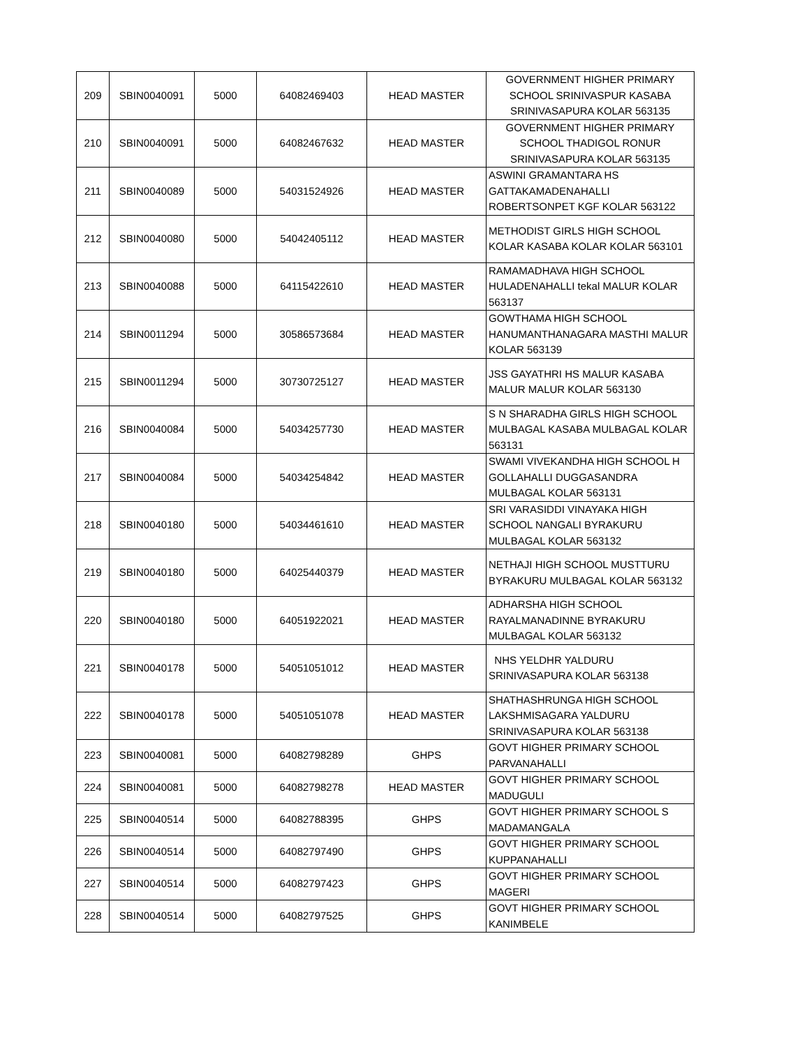| 209 | SBIN0040091 | 5000 | 64082469403 | HEAD MASTER | GOVERNMENT HIGHER PRIMARY SCHOOL SRINIVASPUR KASABA SRINIVASAPURA KOLAR 563135 |
| 210 | SBIN0040091 | 5000 | 64082467632 | HEAD MASTER | GOVERNMENT HIGHER PRIMARY SCHOOL THADIGOL RONUR SRINIVASAPURA KOLAR 563135 |
| 211 | SBIN0040089 | 5000 | 54031524926 | HEAD MASTER | ASWINI GRAMANTARA HS GATTAKAMADENAHALLI ROBERTSONPET KGF KOLAR 563122 |
| 212 | SBIN0040080 | 5000 | 54042405112 | HEAD MASTER | METHODIST GIRLS HIGH SCHOOL KOLAR KASABA KOLAR KOLAR 563101 |
| 213 | SBIN0040088 | 5000 | 64115422610 | HEAD MASTER | RAMAMADHAVA HIGH SCHOOL HULADENAHALLI tekal MALUR KOLAR 563137 |
| 214 | SBIN0011294 | 5000 | 30586573684 | HEAD MASTER | GOWTHAMA HIGH SCHOOL HANUMANTHANAGARA MASTHI MALUR KOLAR 563139 |
| 215 | SBIN0011294 | 5000 | 30730725127 | HEAD MASTER | JSS GAYATHRI HS MALUR KASABA MALUR MALUR KOLAR 563130 |
| 216 | SBIN0040084 | 5000 | 54034257730 | HEAD MASTER | S N SHARADHA GIRLS HIGH SCHOOL MULBAGAL KASABA MULBAGAL KOLAR 563131 |
| 217 | SBIN0040084 | 5000 | 54034254842 | HEAD MASTER | SWAMI VIVEKANDHA HIGH SCHOOL H GOLLAHALLI DUGGASANDRA MULBAGAL KOLAR 563131 |
| 218 | SBIN0040180 | 5000 | 54034461610 | HEAD MASTER | SRI VARASIDDI VINAYAKA HIGH SCHOOL NANGALI BYRAKURU MULBAGAL KOLAR 563132 |
| 219 | SBIN0040180 | 5000 | 64025440379 | HEAD MASTER | NETHAJI HIGH SCHOOL MUSTTURU BYRAKURU MULBAGAL KOLAR 563132 |
| 220 | SBIN0040180 | 5000 | 64051922021 | HEAD MASTER | ADHARSHA HIGH SCHOOL RAYALMANADINNE BYRAKURU MULBAGAL KOLAR 563132 |
| 221 | SBIN0040178 | 5000 | 54051051012 | HEAD MASTER | NHS YELDHR YALDURU SRINIVASAPURA KOLAR 563138 |
| 222 | SBIN0040178 | 5000 | 54051051078 | HEAD MASTER | SHATHASHRUNGA HIGH SCHOOL LAKSHMISAGARA YALDURU SRINIVASAPURA KOLAR 563138 |
| 223 | SBIN0040081 | 5000 | 64082798289 | GHPS | GOVT HIGHER PRIMARY SCHOOL PARVANAHALLI |
| 224 | SBIN0040081 | 5000 | 64082798278 | HEAD MASTER | GOVT HIGHER PRIMARY SCHOOL MADUGULI |
| 225 | SBIN0040514 | 5000 | 64082788395 | GHPS | GOVT HIGHER PRIMARY SCHOOL S MADAMANGALA |
| 226 | SBIN0040514 | 5000 | 64082797490 | GHPS | GOVT HIGHER PRIMARY SCHOOL KUPPANAHALLI |
| 227 | SBIN0040514 | 5000 | 64082797423 | GHPS | GOVT HIGHER PRIMARY SCHOOL MAGERI |
| 228 | SBIN0040514 | 5000 | 64082797525 | GHPS | GOVT HIGHER PRIMARY SCHOOL KANIMBELE |